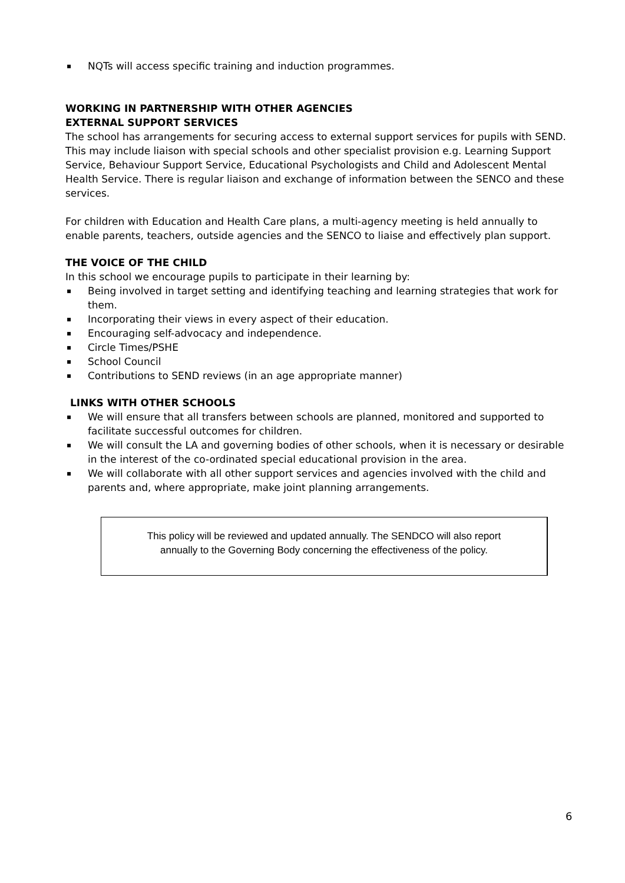▪ NQTs will access specific training and induction programmes.
WORKING IN PARTNERSHIP WITH OTHER AGENCIES
EXTERNAL SUPPORT SERVICES
The school has arrangements for securing access to external support services for pupils with SEND. This may include liaison with special schools and other specialist provision e.g. Learning Support Service, Behaviour Support Service, Educational Psychologists and Child and Adolescent Mental Health Service. There is regular liaison and exchange of information between the SENCO and these services.
For children with Education and Health Care plans, a multi-agency meeting is held annually to enable parents, teachers, outside agencies and the SENCO to liaise and effectively plan support.
THE VOICE OF THE CHILD
In this school we encourage pupils to participate in their learning by:
▪ Being involved in target setting and identifying teaching and learning strategies that work for them.
▪ Incorporating their views in every aspect of their education.
▪ Encouraging self-advocacy and independence.
▪ Circle Times/PSHE
▪ School Council
▪ Contributions to SEND reviews (in an age appropriate manner)
LINKS WITH OTHER SCHOOLS
▪ We will ensure that all transfers between schools are planned, monitored and supported to facilitate successful outcomes for children.
▪ We will consult the LA and governing bodies of other schools, when it is necessary or desirable in the interest of the co-ordinated special educational provision in the area.
▪ We will collaborate with all other support services and agencies involved with the child and parents and, where appropriate, make joint planning arrangements.
This policy will be reviewed and updated annually. The SENDCO will also report
annually to the Governing Body concerning the effectiveness of the policy.
6